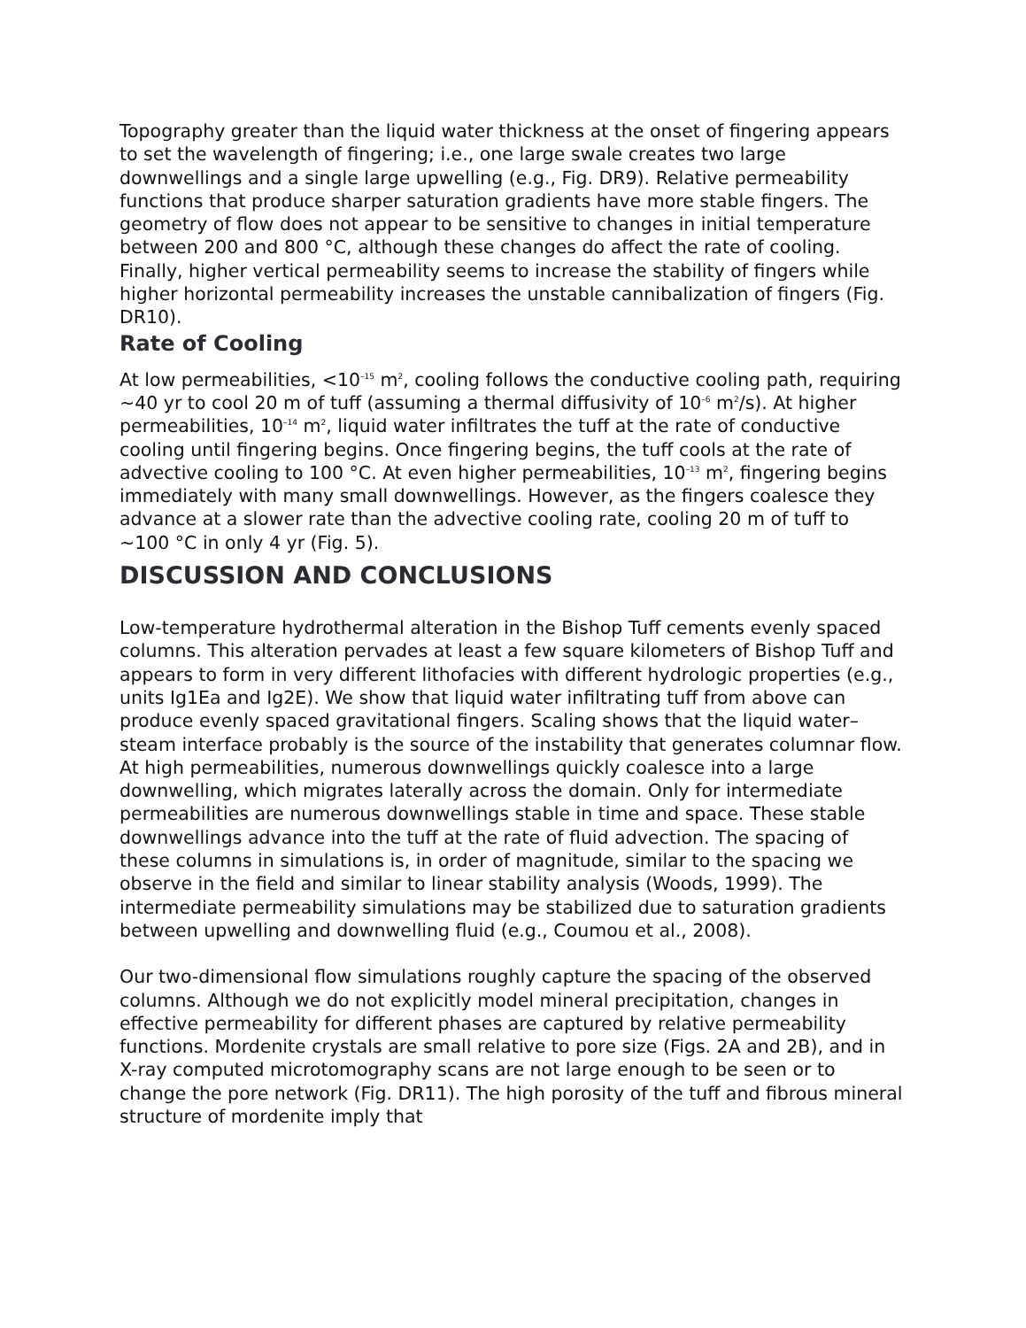Topography greater than the liquid water thickness at the onset of fingering appears to set the wavelength of fingering; i.e., one large swale creates two large downwellings and a single large upwelling (e.g., Fig. DR9). Relative permeability functions that produce sharper saturation gradients have more stable fingers. The geometry of flow does not appear to be sensitive to changes in initial temperature between 200 and 800 °C, although these changes do affect the rate of cooling. Finally, higher vertical permeability seems to increase the stability of fingers while higher horizontal permeability increases the unstable cannibalization of fingers (Fig. DR10).
Rate of Cooling
At low permeabilities, <10<sup>–15</sup> m<sup>2</sup>, cooling follows the conductive cooling path, requiring ~40 yr to cool 20 m of tuff (assuming a thermal diffusivity of 10<sup>–6</sup> m<sup>2</sup>/s). At higher permeabilities, 10<sup>–14</sup> m<sup>2</sup>, liquid water infiltrates the tuff at the rate of conductive cooling until fingering begins. Once fingering begins, the tuff cools at the rate of advective cooling to 100 °C. At even higher permeabilities, 10<sup>–13</sup> m<sup>2</sup>, fingering begins immediately with many small downwellings. However, as the fingers coalesce they advance at a slower rate than the advective cooling rate, cooling 20 m of tuff to ~100 °C in only 4 yr (Fig. 5).
DISCUSSION AND CONCLUSIONS
Low-temperature hydrothermal alteration in the Bishop Tuff cements evenly spaced columns. This alteration pervades at least a few square kilometers of Bishop Tuff and appears to form in very different lithofacies with different hydrologic properties (e.g., units Ig1Ea and Ig2E). We show that liquid water infiltrating tuff from above can produce evenly spaced gravitational fingers. Scaling shows that the liquid water–steam interface probably is the source of the instability that generates columnar flow. At high permeabilities, numerous downwellings quickly coalesce into a large downwelling, which migrates laterally across the domain. Only for intermediate permeabilities are numerous downwellings stable in time and space. These stable downwellings advance into the tuff at the rate of fluid advection. The spacing of these columns in simulations is, in order of magnitude, similar to the spacing we observe in the field and similar to linear stability analysis (Woods, 1999). The intermediate permeability simulations may be stabilized due to saturation gradients between upwelling and downwelling fluid (e.g., Coumou et al., 2008).
Our two-dimensional flow simulations roughly capture the spacing of the observed columns. Although we do not explicitly model mineral precipitation, changes in effective permeability for different phases are captured by relative permeability functions. Mordenite crystals are small relative to pore size (Figs. 2A and 2B), and in X-ray computed microtomography scans are not large enough to be seen or to change the pore network (Fig. DR11). The high porosity of the tuff and fibrous mineral structure of mordenite imply that